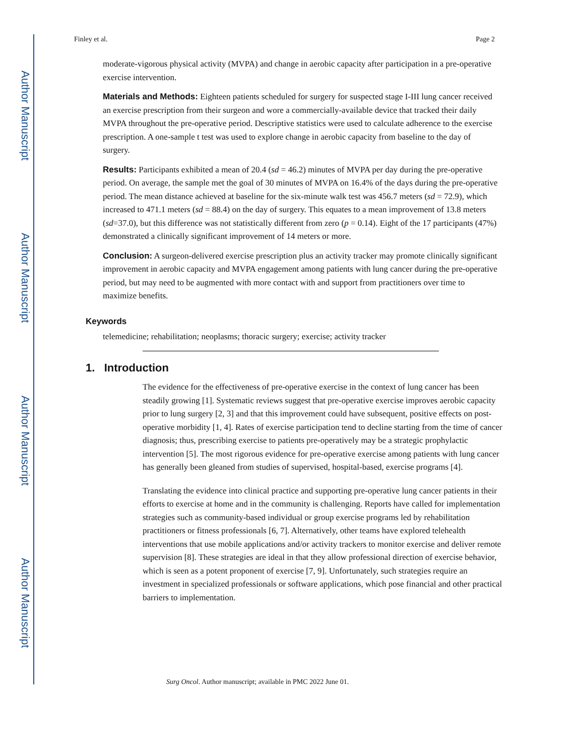Author Manuscript
Author Manuscript
Author Manuscript
Author Manuscript
Finley et al. Page 2
moderate-vigorous physical activity (MVPA) and change in aerobic capacity after participation in a pre-operative exercise intervention.
Materials and Methods: Eighteen patients scheduled for surgery for suspected stage I-III lung cancer received an exercise prescription from their surgeon and wore a commercially-available device that tracked their daily MVPA throughout the pre-operative period. Descriptive statistics were used to calculate adherence to the exercise prescription. A one-sample t test was used to explore change in aerobic capacity from baseline to the day of surgery.
Results: Participants exhibited a mean of 20.4 (sd = 46.2) minutes of MVPA per day during the pre-operative period. On average, the sample met the goal of 30 minutes of MVPA on 16.4% of the days during the pre-operative period. The mean distance achieved at baseline for the six-minute walk test was 456.7 meters (sd = 72.9), which increased to 471.1 meters (sd = 88.4) on the day of surgery. This equates to a mean improvement of 13.8 meters (sd=37.0), but this difference was not statistically different from zero (p = 0.14). Eight of the 17 participants (47%) demonstrated a clinically significant improvement of 14 meters or more.
Conclusion: A surgeon-delivered exercise prescription plus an activity tracker may promote clinically significant improvement in aerobic capacity and MVPA engagement among patients with lung cancer during the pre-operative period, but may need to be augmented with more contact with and support from practitioners over time to maximize benefits.
Keywords
telemedicine; rehabilitation; neoplasms; thoracic surgery; exercise; activity tracker
1. Introduction
The evidence for the effectiveness of pre-operative exercise in the context of lung cancer has been steadily growing [1]. Systematic reviews suggest that pre-operative exercise improves aerobic capacity prior to lung surgery [2, 3] and that this improvement could have subsequent, positive effects on post-operative morbidity [1, 4]. Rates of exercise participation tend to decline starting from the time of cancer diagnosis; thus, prescribing exercise to patients pre-operatively may be a strategic prophylactic intervention [5]. The most rigorous evidence for pre-operative exercise among patients with lung cancer has generally been gleaned from studies of supervised, hospital-based, exercise programs [4].
Translating the evidence into clinical practice and supporting pre-operative lung cancer patients in their efforts to exercise at home and in the community is challenging. Reports have called for implementation strategies such as community-based individual or group exercise programs led by rehabilitation practitioners or fitness professionals [6, 7]. Alternatively, other teams have explored telehealth interventions that use mobile applications and/or activity trackers to monitor exercise and deliver remote supervision [8]. These strategies are ideal in that they allow professional direction of exercise behavior, which is seen as a potent proponent of exercise [7, 9]. Unfortunately, such strategies require an investment in specialized professionals or software applications, which pose financial and other practical barriers to implementation.
Surg Oncol. Author manuscript; available in PMC 2022 June 01.